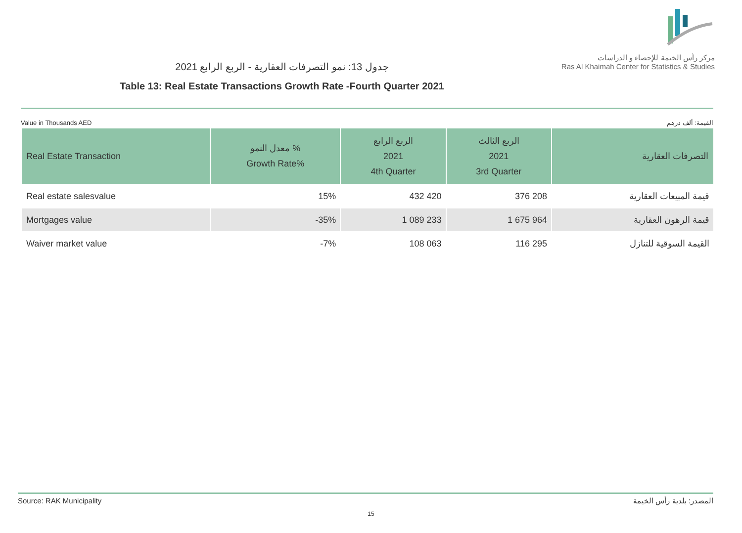جدول 13: نمو التصرفات العقارية - الربع الرابع 2021
Table 13: Real Estate Transactions Growth Rate -Fourth Quarter 2021
مركز رأس الخيمة للإحصاء و الدراسات
Ras Al Khaimah Center for Statistics & Studies
Value in Thousands AED القيمة: ألف درهم
| Real Estate Transaction | معدل النمو % Growth Rate% | الربع الرابع 2021 4th Quarter | الربع الثالث 2021 3rd Quarter | التصرفات العقارية |
| --- | --- | --- | --- | --- |
| Real estate salesvalue | 15% | 432 420 | 376 208 | قيمة المبيعات العقارية |
| Mortgages value | -35% | 1 089 233 | 1 675 964 | قيمة الرهون العقارية |
| Waiver market value | -7% | 108 063 | 116 295 | القيمة السوقية للتنازل |
Source: RAK Municipality المصدر: بلدية رأس الخيمة
15